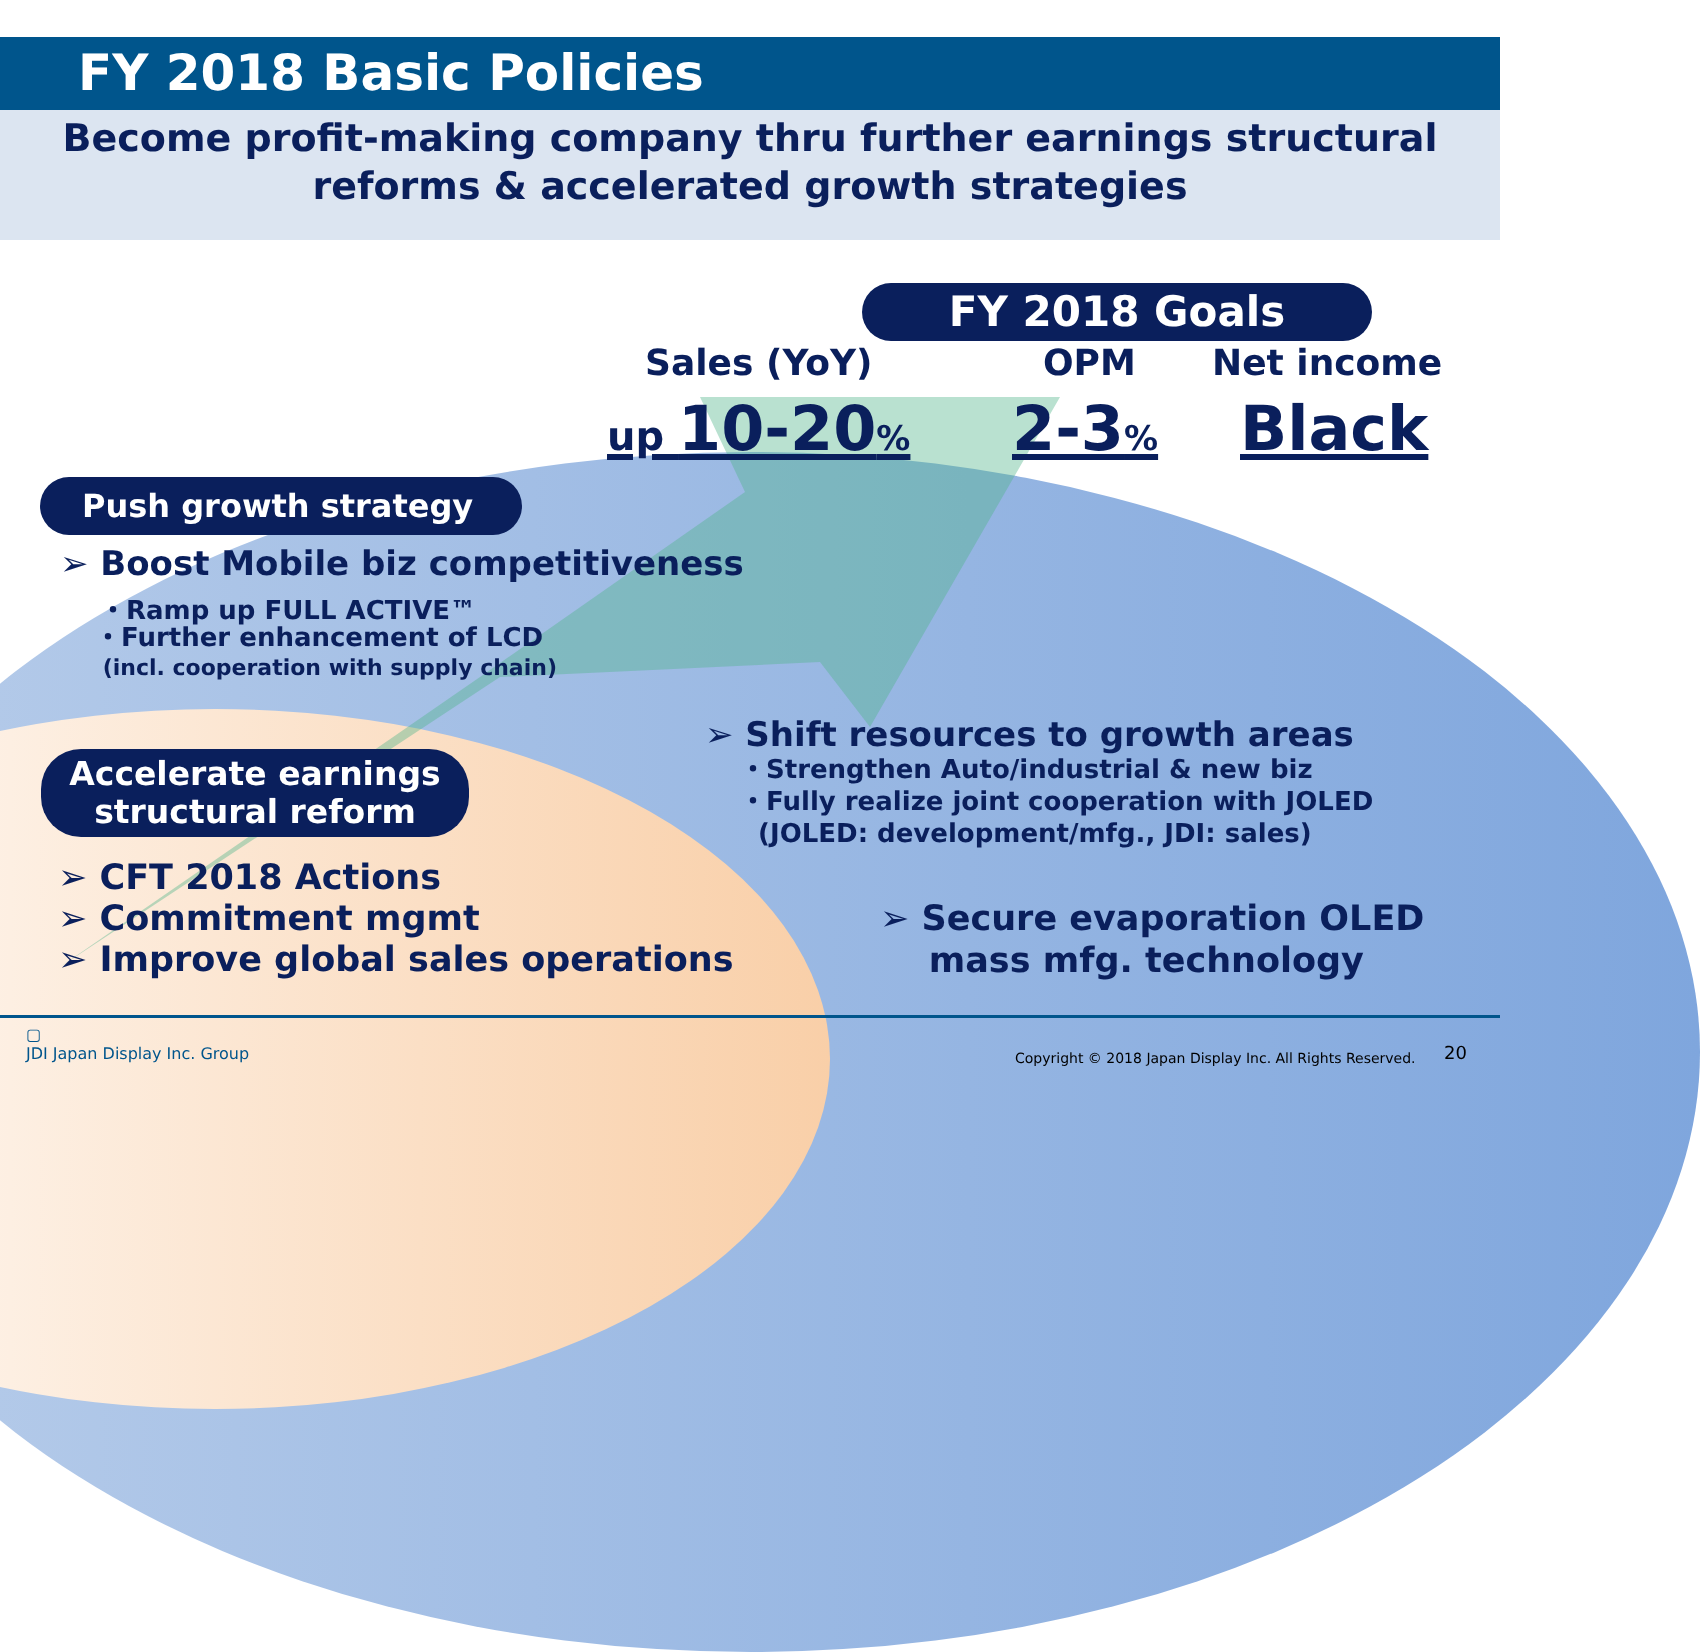FY 2018 Basic Policies
Become profit-making company thru further earnings structural
reforms & accelerated growth strategies
FY 2018 Goals
Sales (YoY) OPM Net income
up 10-20% 2-3% Black
Push growth strategy
➢ Boost Mobile biz competitiveness
・Ramp up FULL ACTIVE™
・Further enhancement of LCD
(incl. cooperation with supply chain)
Accelerate earnings
structural reform
➢ CFT 2018 Actions
➢ Commitment mgmt
➢ Improve global sales operations
➢ Shift resources to growth areas
・Strengthen Auto/industrial & new biz
・Fully realize joint cooperation with JOLED
(JOLED: development/mfg., JDI: sales)
➢ Secure evaporation OLED
mass mfg. technology
▢
JDI Japan Display Inc. Group
Copyright © 2018 Japan Display Inc. All Rights Reserved.
20